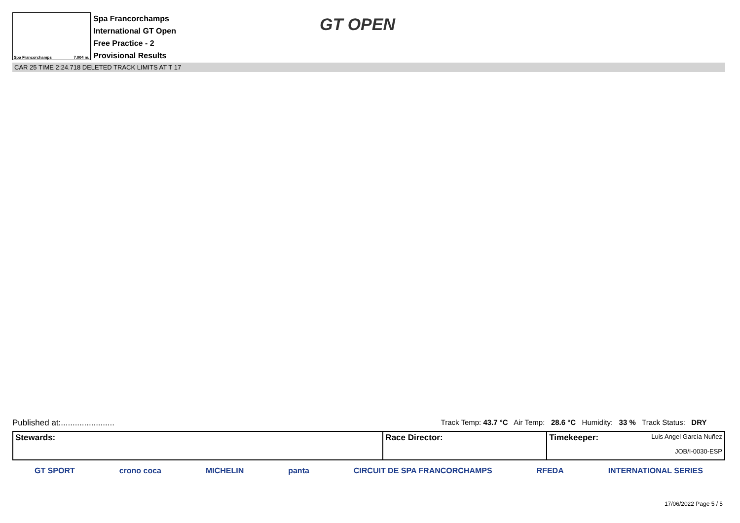Spa Francorchamps 7.004 m.
Spa Francorchamps
International GT Open
Free Practice - 2
Provisional Results
GT OPEN
CAR 25 TIME 2:24.718 DELETED TRACK LIMITS AT T 17
Published at:....................... Track Temp: 43.7 °C Air Temp: 28.6 °C Humidity: 33 % Track Status: DRY
| Stewards: | Race Director: | Timekeeper: Luis Angel García Nuñez JOB/I-0030-ESP |
GT SPORT crono coca MICHELIN panta CIRCUIT DE SPA FRANCORCHAMPS RFEDA INTERNATIONAL SERIES
17/06/2022 Page 5 / 5